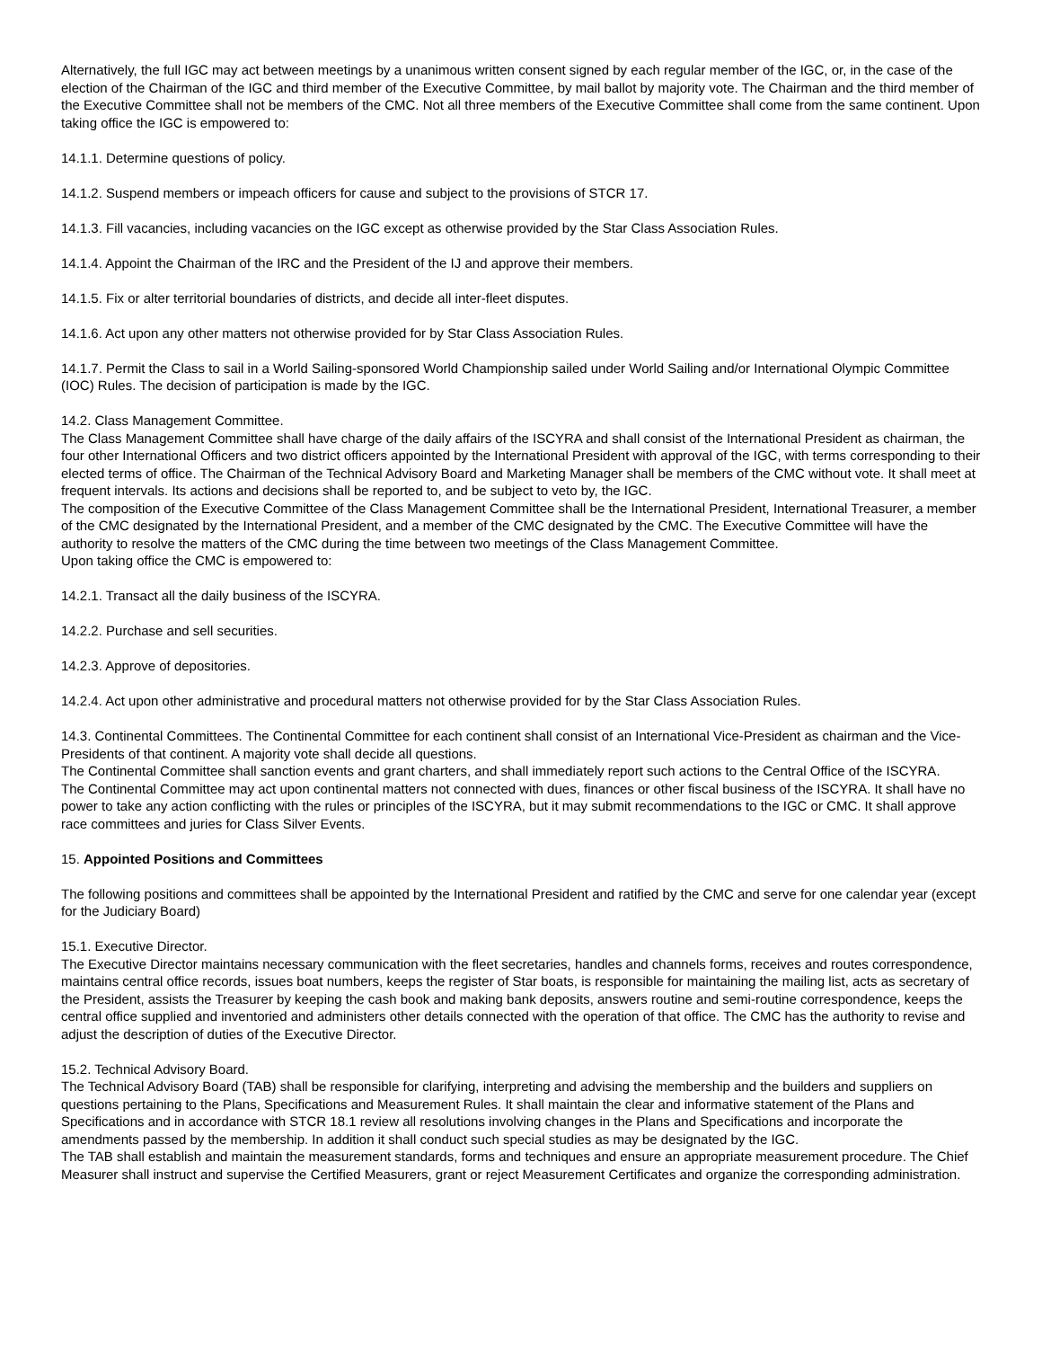Alternatively, the full IGC may act between meetings by a unanimous written consent signed by each regular member of the IGC, or, in the case of the election of the Chairman of the IGC and third member of the Executive Committee, by mail ballot by majority vote. The Chairman and the third member of the Executive Committee shall not be members of the CMC. Not all three members of the Executive Committee shall come from the same continent. Upon taking office the IGC is empowered to:
14.1.1. Determine questions of policy.
14.1.2. Suspend members or impeach officers for cause and subject to the provisions of STCR 17.
14.1.3. Fill vacancies, including vacancies on the IGC except as otherwise provided by the Star Class Association Rules.
14.1.4. Appoint the Chairman of the IRC and the President of the IJ and approve their members.
14.1.5. Fix or alter territorial boundaries of districts, and decide all inter-fleet disputes.
14.1.6. Act upon any other matters not otherwise provided for by Star Class Association Rules.
14.1.7. Permit the Class to sail in a World Sailing-sponsored World Championship sailed under World Sailing and/or International Olympic Committee (IOC) Rules. The decision of participation is made by the IGC.
14.2. Class Management Committee.
The Class Management Committee shall have charge of the daily affairs of the ISCYRA and shall consist of the International President as chairman, the four other International Officers and two district officers appointed by the International President with approval of the IGC, with terms corresponding to their elected terms of office. The Chairman of the Technical Advisory Board and Marketing Manager shall be members of the CMC without vote. It shall meet at frequent intervals. Its actions and decisions shall be reported to, and be subject to veto by, the IGC.
The composition of the Executive Committee of the Class Management Committee shall be the International President, International Treasurer, a member of the CMC designated by the International President, and a member of the CMC designated by the CMC. The Executive Committee will have the authority to resolve the matters of the CMC during the time between two meetings of the Class Management Committee.
Upon taking office the CMC is empowered to:
14.2.1. Transact all the daily business of the ISCYRA.
14.2.2. Purchase and sell securities.
14.2.3. Approve of depositories.
14.2.4. Act upon other administrative and procedural matters not otherwise provided for by the Star Class Association Rules.
14.3. Continental Committees. The Continental Committee for each continent shall consist of an International Vice-President as chairman and the Vice-Presidents of that continent. A majority vote shall decide all questions.
The Continental Committee shall sanction events and grant charters, and shall immediately report such actions to the Central Office of the ISCYRA.
The Continental Committee may act upon continental matters not connected with dues, finances or other fiscal business of the ISCYRA. It shall have no power to take any action conflicting with the rules or principles of the ISCYRA, but it may submit recommendations to the IGC or CMC. It shall approve race committees and juries for Class Silver Events.
15. Appointed Positions and Committees
The following positions and committees shall be appointed by the International President and ratified by the CMC and serve for one calendar year (except for the Judiciary Board)
15.1. Executive Director.
The Executive Director maintains necessary communication with the fleet secretaries, handles and channels forms, receives and routes correspondence, maintains central office records, issues boat numbers, keeps the register of Star boats, is responsible for maintaining the mailing list, acts as secretary of the President, assists the Treasurer by keeping the cash book and making bank deposits, answers routine and semi-routine correspondence, keeps the central office supplied and inventoried and administers other details connected with the operation of that office. The CMC has the authority to revise and adjust the description of duties of the Executive Director.
15.2. Technical Advisory Board.
The Technical Advisory Board (TAB) shall be responsible for clarifying, interpreting and advising the membership and the builders and suppliers on questions pertaining to the Plans, Specifications and Measurement Rules. It shall maintain the clear and informative statement of the Plans and Specifications and in accordance with STCR 18.1 review all resolutions involving changes in the Plans and Specifications and incorporate the amendments passed by the membership. In addition it shall conduct such special studies as may be designated by the IGC.
The TAB shall establish and maintain the measurement standards, forms and techniques and ensure an appropriate measurement procedure. The Chief Measurer shall instruct and supervise the Certified Measurers, grant or reject Measurement Certificates and organize the corresponding administration.